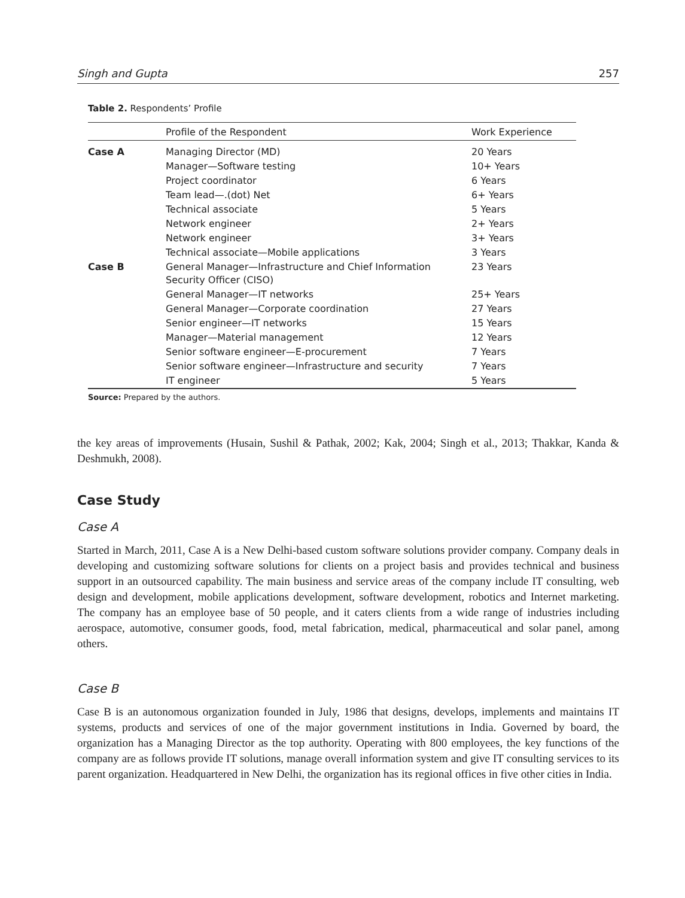Singh and Gupta 257
Table 2. Respondents’ Profile
| | Profile of the Respondent | Work Experience |
| --- | --- | --- |
| Case A | Managing Director (MD) | 20 Years |
| | Manager—Software testing | 10+ Years |
| | Project coordinator | 6 Years |
| | Team lead—.(dot) Net | 6+ Years |
| | Technical associate | 5 Years |
| | Network engineer | 2+ Years |
| | Network engineer | 3+ Years |
| | Technical associate—Mobile applications | 3 Years |
| Case B | General Manager—Infrastructure and Chief Information Security Officer (CISO) | 23 Years |
| | General Manager—IT networks | 25+ Years |
| | General Manager—Corporate coordination | 27 Years |
| | Senior engineer—IT networks | 15 Years |
| | Manager—Material management | 12 Years |
| | Senior software engineer—E-procurement | 7 Years |
| | Senior software engineer—Infrastructure and security | 7 Years |
| | IT engineer | 5 Years |
Source: Prepared by the authors.
the key areas of improvements (Husain, Sushil & Pathak, 2002; Kak, 2004; Singh et al., 2013; Thakkar, Kanda & Deshmukh, 2008).
Case Study
Case A
Started in March, 2011, Case A is a New Delhi-based custom software solutions provider company. Company deals in developing and customizing software solutions for clients on a project basis and provides technical and business support in an outsourced capability. The main business and service areas of the company include IT consulting, web design and development, mobile applications development, software development, robotics and Internet marketing. The company has an employee base of 50 people, and it caters clients from a wide range of industries including aerospace, automotive, consumer goods, food, metal fabrication, medical, pharmaceutical and solar panel, among others.
Case B
Case B is an autonomous organization founded in July, 1986 that designs, develops, implements and maintains IT systems, products and services of one of the major government institutions in India. Governed by board, the organization has a Managing Director as the top authority. Operating with 800 employees, the key functions of the company are as follows provide IT solutions, manage overall information system and give IT consulting services to its parent organization. Headquartered in New Delhi, the organization has its regional offices in five other cities in India.